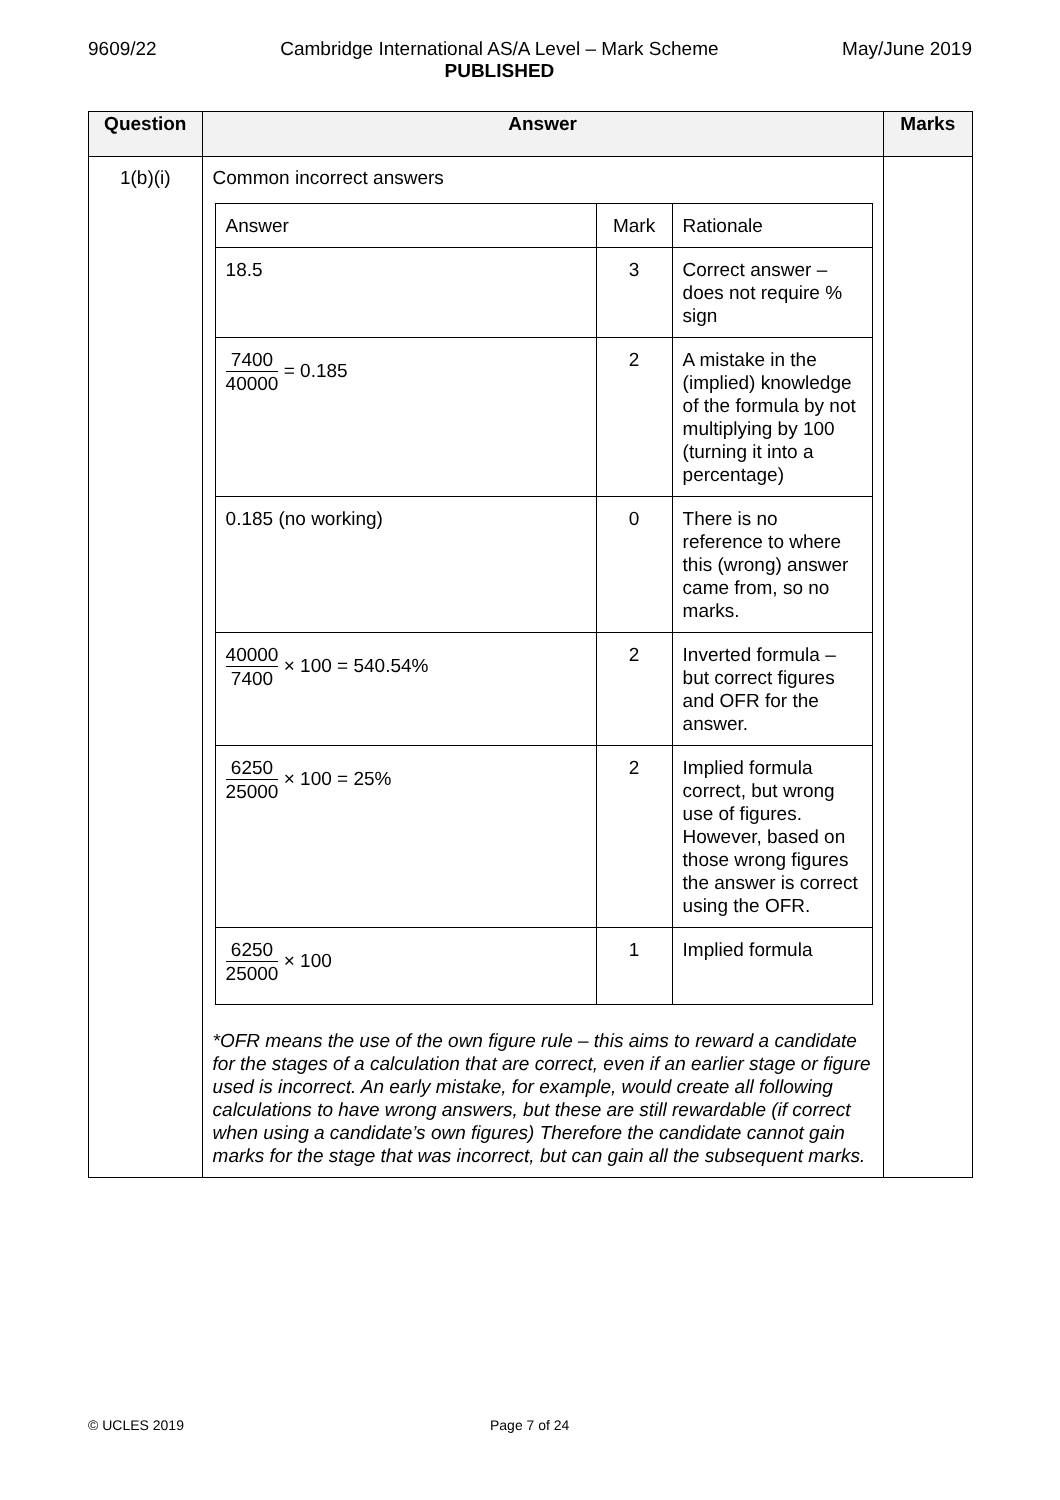9609/22 Cambridge International AS/A Level – Mark Scheme
PUBLISHED
May/June 2019
| Question | Answer | Marks |
| --- | --- | --- |
| 1(b)(i) | Common incorrect answers / Answer / Mark / Rationale / / 18.5 / 3 / Correct answer – does not require % sign / / 7400 40000 = 0.185 / 2 / A mistake in the (implied) knowledge of the formula by not multiplying by 100 (turning it into a percentage) / / 0.185 (no working) / 0 / There is no reference to where this (wrong) answer came from, so no marks. / / 40000 7400 × 100 = 540.54% / 2 / Inverted formula – but correct figures and OFR for the answer. / / 6250 25000 × 100 = 25% / 2 / Implied formula correct, but wrong use of figures. However, based on those wrong figures the answer is correct using the OFR. / / 6250 25000 × 100 / 1 / Implied formula / *OFR means the use of the own figure rule – this aims to reward a candidate for the stages of a calculation that are correct, even if an earlier stage or figure used is incorrect. An early mistake, for example, would create all following calculations to have wrong answers, but these are still rewardable (if correct when using a candidate’s own figures) Therefore the candidate cannot gain marks for the stage that was incorrect, but can gain all the subsequent marks. | |
© UCLES 2019 Page 7 of 24